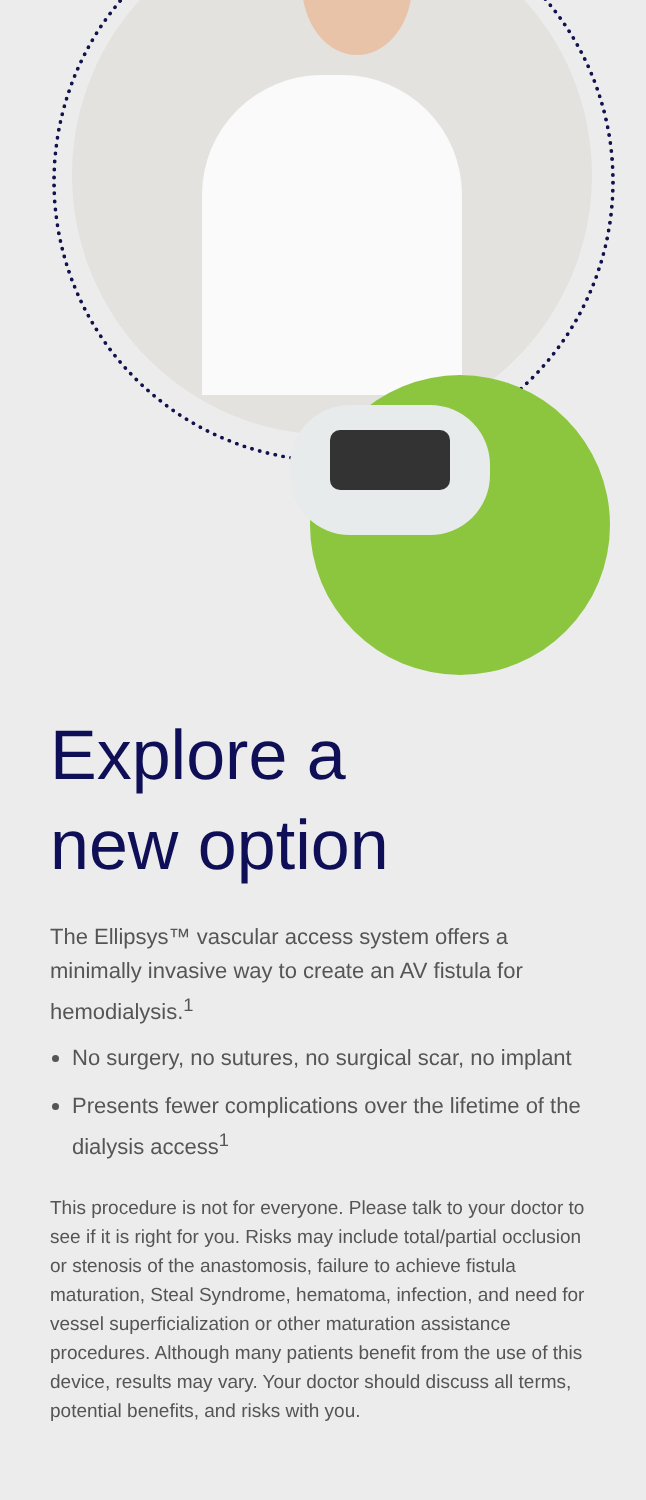Explore a
new option
The Ellipsys™ vascular access system offers a minimally invasive way to create an AV fistula for hemodialysis.<sup>1</sup>
No surgery, no sutures, no surgical scar, no implant
Presents fewer complications over the lifetime of the dialysis access<sup>1</sup>
This procedure is not for everyone. Please talk to your doctor to see if it is right for you. Risks may include total/partial occlusion or stenosis of the anastomosis, failure to achieve fistula maturation, Steal Syndrome, hematoma, infection, and need for vessel superficialization or other maturation assistance procedures. Although many patients benefit from the use of this device, results may vary. Your doctor should discuss all terms, potential benefits, and risks with you.